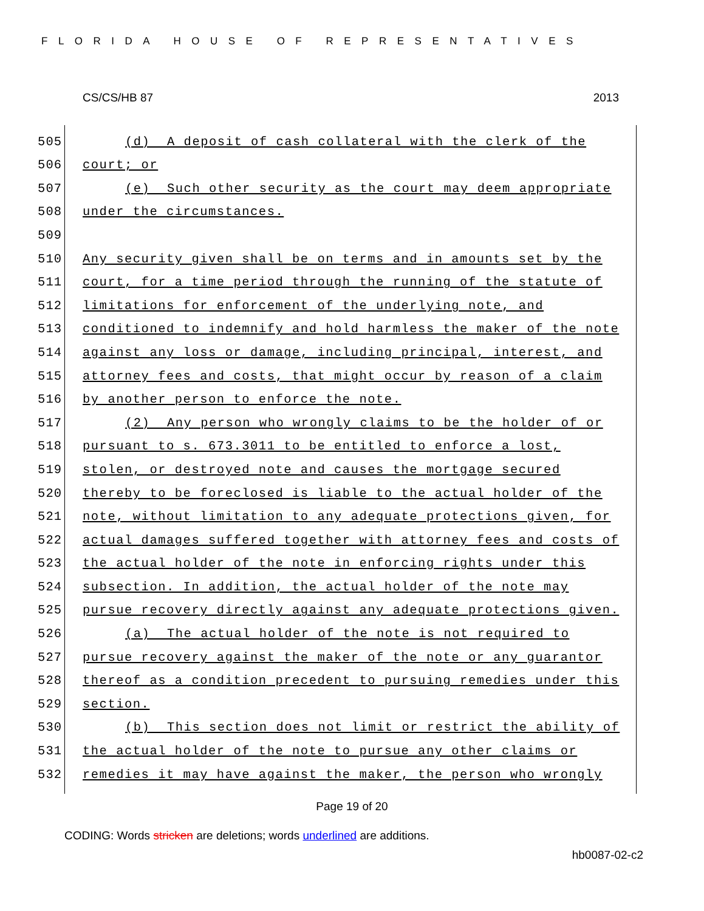FLORIDA HOUSE OF REPRESENTATIVES
CS/CS/HB 87 2013
505 (d) A deposit of cash collateral with the clerk of the
506 court; or
507 (e) Such other security as the court may deem appropriate
508 under the circumstances.
509
510 Any security given shall be on terms and in amounts set by the
511 court, for a time period through the running of the statute of
512 limitations for enforcement of the underlying note, and
513 conditioned to indemnify and hold harmless the maker of the note
514 against any loss or damage, including principal, interest, and
515 attorney fees and costs, that might occur by reason of a claim
516 by another person to enforce the note.
517 (2) Any person who wrongly claims to be the holder of or
518 pursuant to s. 673.3011 to be entitled to enforce a lost,
519 stolen, or destroyed note and causes the mortgage secured
520 thereby to be foreclosed is liable to the actual holder of the
521 note, without limitation to any adequate protections given, for
522 actual damages suffered together with attorney fees and costs of
523 the actual holder of the note in enforcing rights under this
524 subsection. In addition, the actual holder of the note may
525 pursue recovery directly against any adequate protections given.
526 (a) The actual holder of the note is not required to
527 pursue recovery against the maker of the note or any guarantor
528 thereof as a condition precedent to pursuing remedies under this
529 section.
530 (b) This section does not limit or restrict the ability of
531 the actual holder of the note to pursue any other claims or
532 remedies it may have against the maker, the person who wrongly
Page 19 of 20
CODING: Words stricken are deletions; words underlined are additions.
hb0087-02-c2